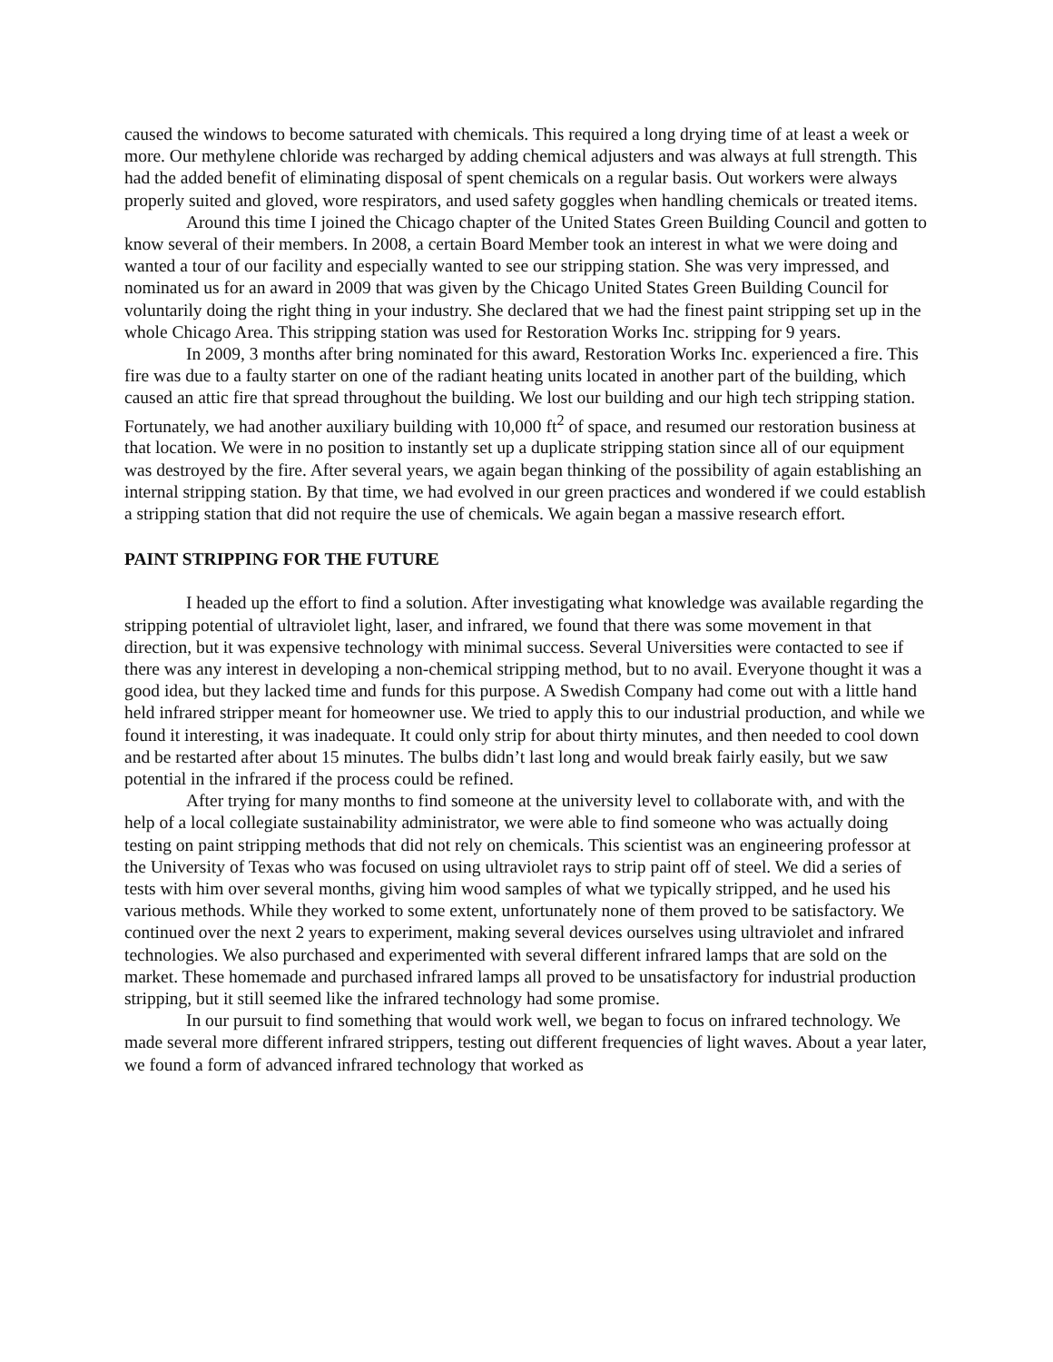caused the windows to become saturated with chemicals. This required a long drying time of at least a week or more. Our methylene chloride was recharged by adding chemical adjusters and was always at full strength. This had the added benefit of eliminating disposal of spent chemicals on a regular basis. Out workers were always properly suited and gloved, wore respirators, and used safety goggles when handling chemicals or treated items.
Around this time I joined the Chicago chapter of the United States Green Building Council and gotten to know several of their members. In 2008, a certain Board Member took an interest in what we were doing and wanted a tour of our facility and especially wanted to see our stripping station. She was very impressed, and nominated us for an award in 2009 that was given by the Chicago United States Green Building Council for voluntarily doing the right thing in your industry. She declared that we had the finest paint stripping set up in the whole Chicago Area. This stripping station was used for Restoration Works Inc. stripping for 9 years.
In 2009, 3 months after bring nominated for this award, Restoration Works Inc. experienced a fire. This fire was due to a faulty starter on one of the radiant heating units located in another part of the building, which caused an attic fire that spread throughout the building. We lost our building and our high tech stripping station. Fortunately, we had another auxiliary building with 10,000 ft<sup>2</sup> of space, and resumed our restoration business at that location. We were in no position to instantly set up a duplicate stripping station since all of our equipment was destroyed by the fire. After several years, we again began thinking of the possibility of again establishing an internal stripping station. By that time, we had evolved in our green practices and wondered if we could establish a stripping station that did not require the use of chemicals. We again began a massive research effort.
PAINT STRIPPING FOR THE FUTURE
I headed up the effort to find a solution. After investigating what knowledge was available regarding the stripping potential of ultraviolet light, laser, and infrared, we found that there was some movement in that direction, but it was expensive technology with minimal success. Several Universities were contacted to see if there was any interest in developing a non-chemical stripping method, but to no avail. Everyone thought it was a good idea, but they lacked time and funds for this purpose. A Swedish Company had come out with a little hand held infrared stripper meant for homeowner use. We tried to apply this to our industrial production, and while we found it interesting, it was inadequate. It could only strip for about thirty minutes, and then needed to cool down and be restarted after about 15 minutes. The bulbs didn’t last long and would break fairly easily, but we saw potential in the infrared if the process could be refined.
After trying for many months to find someone at the university level to collaborate with, and with the help of a local collegiate sustainability administrator, we were able to find someone who was actually doing testing on paint stripping methods that did not rely on chemicals. This scientist was an engineering professor at the University of Texas who was focused on using ultraviolet rays to strip paint off of steel. We did a series of tests with him over several months, giving him wood samples of what we typically stripped, and he used his various methods. While they worked to some extent, unfortunately none of them proved to be satisfactory. We continued over the next 2 years to experiment, making several devices ourselves using ultraviolet and infrared technologies. We also purchased and experimented with several different infrared lamps that are sold on the market. These homemade and purchased infrared lamps all proved to be unsatisfactory for industrial production stripping, but it still seemed like the infrared technology had some promise.
In our pursuit to find something that would work well, we began to focus on infrared technology. We made several more different infrared strippers, testing out different frequencies of light waves. About a year later, we found a form of advanced infrared technology that worked as